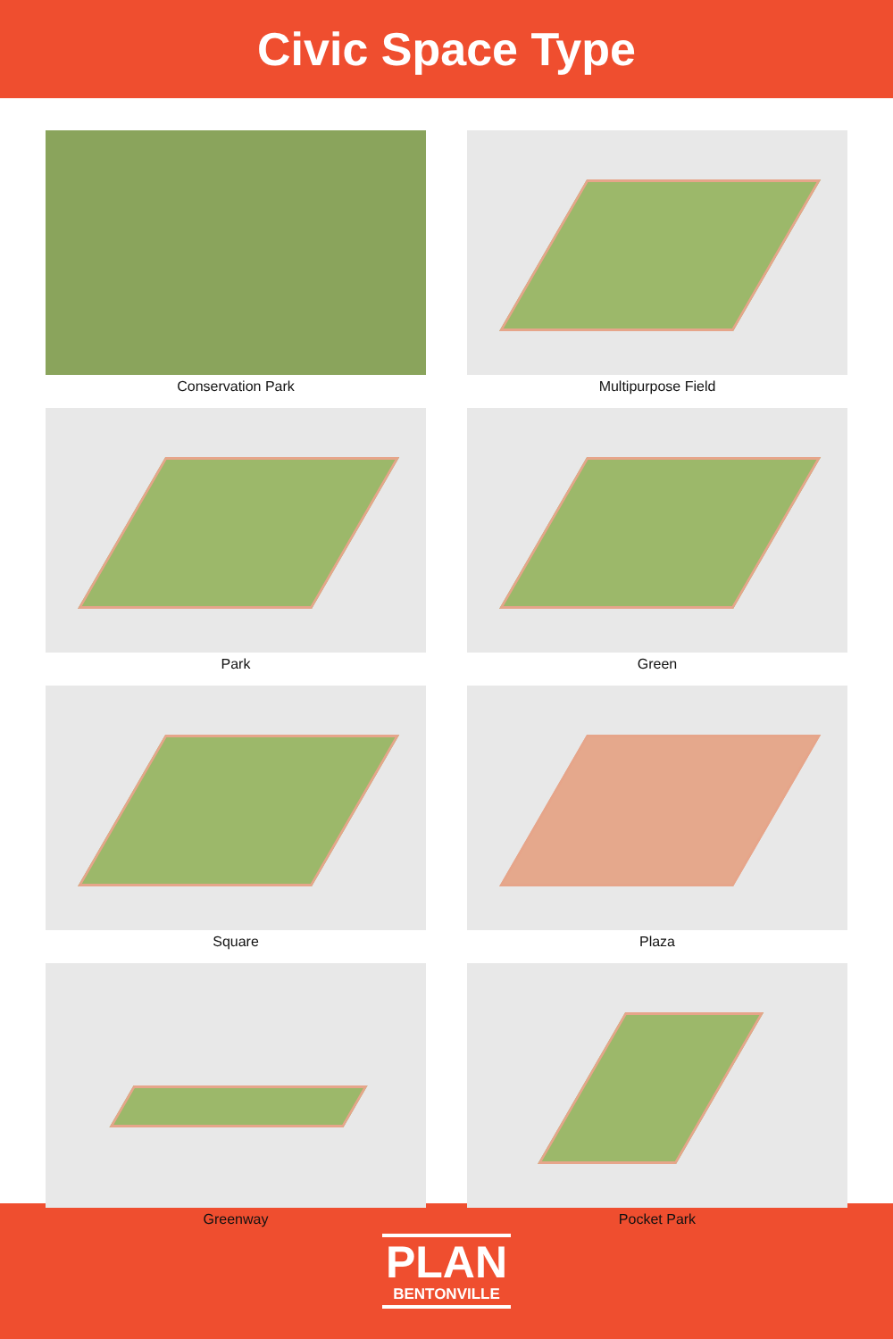Civic Space Type
Conservation Park
Multipurpose Field
Park
Green
Square
Plaza
Greenway
Pocket Park
PLAN
BENTONVILLE